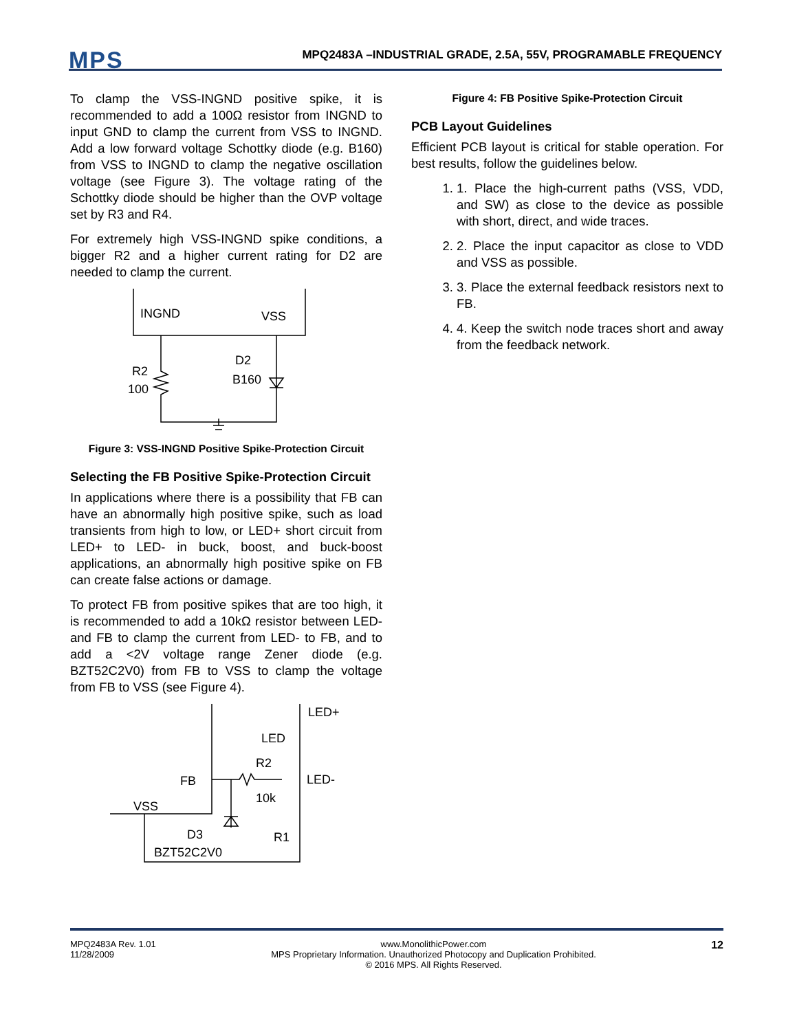MPS
MPQ2483A –INDUSTRIAL GRADE, 2.5A, 55V, PROGRAMABLE FREQUENCY
To clamp the VSS-INGND positive spike, it is recommended to add a 100Ω resistor from INGND to input GND to clamp the current from VSS to INGND. Add a low forward voltage Schottky diode (e.g. B160) from VSS to INGND to clamp the negative oscillation voltage (see Figure 3). The voltage rating of the Schottky diode should be higher than the OVP voltage set by R3 and R4.
For extremely high VSS-INGND spike conditions, a bigger R2 and a higher current rating for D2 are needed to clamp the current.
INGND
VSS
R2
100
D2
B160
Figure 3: VSS-INGND Positive Spike-Protection Circuit
Selecting the FB Positive Spike-Protection Circuit
In applications where there is a possibility that FB can have an abnormally high positive spike, such as load transients from high to low, or LED+ short circuit from LED+ to LED- in buck, boost, and buck-boost applications, an abnormally high positive spike on FB can create false actions or damage.
To protect FB from positive spikes that are too high, it is recommended to add a 10kΩ resistor between LED- and FB to clamp the current from LED- to FB, and to add a <2V voltage range Zener diode (e.g. BZT52C2V0) from FB to VSS to clamp the voltage from FB to VSS (see Figure 4).
LED+
LED
R2
FB
LED-
10k
VSS
D3
BZT52C2V0
R1
Figure 4: FB Positive Spike-Protection Circuit
PCB Layout Guidelines
Efficient PCB layout is critical for stable operation. For best results, follow the guidelines below.
1. 1. Place the high-current paths (VSS, VDD, and SW) as close to the device as possible with short, direct, and wide traces.
2. 2. Place the input capacitor as close to VDD and VSS as possible.
3. 3. Place the external feedback resistors next to FB.
4. 4. Keep the switch node traces short and away from the feedback network.
MPQ2483A Rev. 1.01
11/28/2009
www.MonolithicPower.com
MPS Proprietary Information. Unauthorized Photocopy and Duplication Prohibited.
© 2016 MPS. All Rights Reserved.
12